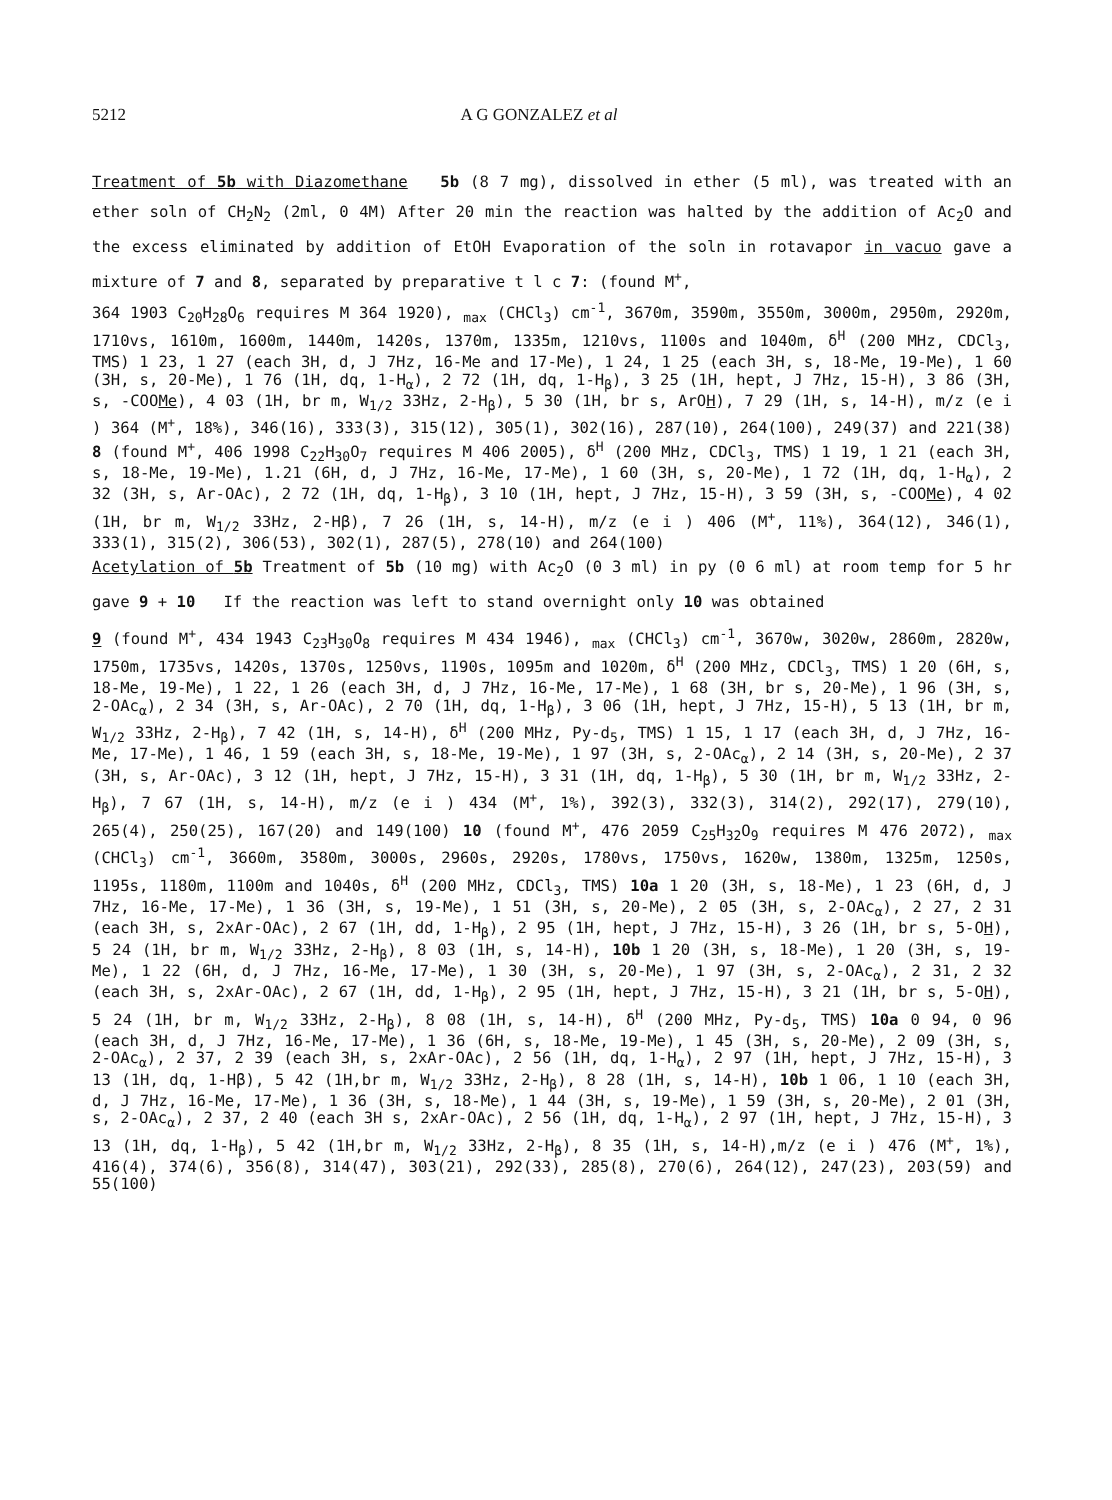5212 A G GONZALEZ et al
Treatment of 5b with Diazomethane 5b (8 7 mg), dissolved in ether (5 ml), was treated with an ether soln of CH<sub>2</sub>N<sub>2</sub> (2ml, 0 4M) After 20 min the reaction was halted by the addition of Ac<sub>2</sub>O and the excess eliminated by addition of EtOH Evaporation of the soln in rotavapor in vacuo gave a mixture of 7 and 8, separated by preparative t l c 7: (found M<sup>+</sup>,
364 1903 C<sub>20</sub>H<sub>28</sub>O<sub>6</sub> requires M 364 1920), <sub>max</sub> (CHCl<sub>3</sub>) cm<sup>-1</sup>, 3670m, 3590m, 3550m, 3000m, 2950m, 2920m, 1710vs, 1610m, 1600m, 1440m, 1420s, 1370m, 1335m, 1210vs, 1100s and 1040m, δ<sup>H</sup> (200 MHz, CDCl<sub>3</sub>, TMS) 1 23, 1 27 (each 3H, d, J 7Hz, 16-Me and 17-Me), 1 24, 1 25 (each 3H, s, 18-Me, 19-Me), 1 60 (3H, s, 20-Me), 1 76 (1H, dq, 1-H<sub>α</sub>), 2 72 (1H, dq, 1-H<sub>β</sub>), 3 25 (1H, hept, J 7Hz, 15-H), 3 86 (3H, s, -COOMe), 4 03 (1H, br m, W<sub>1/2</sub> 33Hz, 2-H<sub>β</sub>), 5 30 (1H, br s, ArOH), 7 29 (1H, s, 14-H), m/z (e i ) 364 (M<sup>+</sup>, 18%), 346(16), 333(3), 315(12), 305(1), 302(16), 287(10), 264(100), 249(37) and 221(38) 8 (found M<sup>+</sup>, 406 1998 C<sub>22</sub>H<sub>30</sub>O<sub>7</sub> requires M 406 2005), δ<sup>H</sup> (200 MHz, CDCl<sub>3</sub>, TMS) 1 19, 1 21 (each 3H, s, 18-Me, 19-Me), 1.21 (6H, d, J 7Hz, 16-Me, 17-Me), 1 60 (3H, s, 20-Me), 1 72 (1H, dq, 1-H<sub>α</sub>), 2 32 (3H, s, Ar-OAc), 2 72 (1H, dq, 1-H<sub>β</sub>), 3 10 (1H, hept, J 7Hz, 15-H), 3 59 (3H, s, -COOMe), 4 02 (1H, br m, W<sub>1/2</sub> 33Hz, 2-Hβ), 7 26 (1H, s, 14-H), m/z (e i ) 406 (M<sup>+</sup>, 11%), 364(12), 346(1), 333(1), 315(2), 306(53), 302(1), 287(5), 278(10) and 264(100)
Acetylation of 5b Treatment of 5b (10 mg) with Ac<sub>2</sub>O (0 3 ml) in py (0 6 ml) at room temp for 5 hr gave 9 + 10 If the reaction was left to stand overnight only 10 was obtained
9 (found M<sup>+</sup>, 434 1943 C<sub>23</sub>H<sub>30</sub>O<sub>8</sub> requires M 434 1946), <sub>max</sub> (CHCl<sub>3</sub>) cm<sup>-1</sup>, 3670w, 3020w, 2860m, 2820w, 1750m, 1735vs, 1420s, 1370s, 1250vs, 1190s, 1095m and 1020m, δ<sup>H</sup> (200 MHz, CDCl<sub>3</sub>, TMS) 1 20 (6H, s, 18-Me, 19-Me), 1 22, 1 26 (each 3H, d, J 7Hz, 16-Me, 17-Me), 1 68 (3H, br s, 20-Me), 1 96 (3H, s, 2-OAc<sub>α</sub>), 2 34 (3H, s, Ar-OAc), 2 70 (1H, dq, 1-H<sub>β</sub>), 3 06 (1H, hept, J 7Hz, 15-H), 5 13 (1H, br m, W<sub>1/2</sub> 33Hz, 2-H<sub>β</sub>), 7 42 (1H, s, 14-H), δ<sup>H</sup> (200 MHz, Py-d<sub>5</sub>, TMS) 1 15, 1 17 (each 3H, d, J 7Hz, 16-Me, 17-Me), 1 46, 1 59 (each 3H, s, 18-Me, 19-Me), 1 97 (3H, s, 2-OAc<sub>α</sub>), 2 14 (3H, s, 20-Me), 2 37 (3H, s, Ar-OAc), 3 12 (1H, hept, J 7Hz, 15-H), 3 31 (1H, dq, 1-H<sub>β</sub>), 5 30 (1H, br m, W<sub>1/2</sub> 33Hz, 2-H<sub>β</sub>), 7 67 (1H, s, 14-H), m/z (e i ) 434 (M<sup>+</sup>, 1%), 392(3), 332(3), 314(2), 292(17), 279(10), 265(4), 250(25), 167(20) and 149(100) 10 (found M<sup>+</sup>, 476 2059 C<sub>25</sub>H<sub>32</sub>O<sub>9</sub> requires M 476 2072), <sub>max</sub> (CHCl<sub>3</sub>) cm<sup>-1</sup>, 3660m, 3580m, 3000s, 2960s, 2920s, 1780vs, 1750vs, 1620w, 1380m, 1325m, 1250s, 1195s, 1180m, 1100m and 1040s, δ<sup>H</sup> (200 MHz, CDCl<sub>3</sub>, TMS) 10a 1 20 (3H, s, 18-Me), 1 23 (6H, d, J 7Hz, 16-Me, 17-Me), 1 36 (3H, s, 19-Me), 1 51 (3H, s, 20-Me), 2 05 (3H, s, 2-OAc<sub>α</sub>), 2 27, 2 31 (each 3H, s, 2xAr-OAc), 2 67 (1H, dd, 1-H<sub>β</sub>), 2 95 (1H, hept, J 7Hz, 15-H), 3 26 (1H, br s, 5-OH), 5 24 (1H, br m, W<sub>1/2</sub> 33Hz, 2-H<sub>β</sub>), 8 03 (1H, s, 14-H), 10b 1 20 (3H, s, 18-Me), 1 20 (3H, s, 19-Me), 1 22 (6H, d, J 7Hz, 16-Me, 17-Me), 1 30 (3H, s, 20-Me), 1 97 (3H, s, 2-OAc<sub>α</sub>), 2 31, 2 32 (each 3H, s, 2xAr-OAc), 2 67 (1H, dd, 1-H<sub>β</sub>), 2 95 (1H, hept, J 7Hz, 15-H), 3 21 (1H, br s, 5-OH), 5 24 (1H, br m, W<sub>1/2</sub> 33Hz, 2-H<sub>β</sub>), 8 08 (1H, s, 14-H), δ<sup>H</sup> (200 MHz, Py-d<sub>5</sub>, TMS) 10a 0 94, 0 96 (each 3H, d, J 7Hz, 16-Me, 17-Me), 1 36 (6H, s, 18-Me, 19-Me), 1 45 (3H, s, 20-Me), 2 09 (3H, s, 2-OAc<sub>α</sub>), 2 37, 2 39 (each 3H, s, 2xAr-OAc), 2 56 (1H, dq, 1-H<sub>α</sub>), 2 97 (1H, hept, J 7Hz, 15-H), 3 13 (1H, dq, 1-Hβ), 5 42 (1H,br m, W<sub>1/2</sub> 33Hz, 2-H<sub>β</sub>), 8 28 (1H, s, 14-H), 10b 1 06, 1 10 (each 3H, d, J 7Hz, 16-Me, 17-Me), 1 36 (3H, s, 18-Me), 1 44 (3H, s, 19-Me), 1 59 (3H, s, 20-Me), 2 01 (3H, s, 2-OAc<sub>α</sub>), 2 37, 2 40 (each 3H s, 2xAr-OAc), 2 56 (1H, dq, 1-H<sub>α</sub>), 2 97 (1H, hept, J 7Hz, 15-H), 3 13 (1H, dq, 1-H<sub>β</sub>), 5 42 (1H,br m, W<sub>1/2</sub> 33Hz, 2-H<sub>β</sub>), 8 35 (1H, s, 14-H),m/z (e i ) 476 (M<sup>+</sup>, 1%), 416(4), 374(6), 356(8), 314(47), 303(21), 292(33), 285(8), 270(6), 264(12), 247(23), 203(59) and 55(100)